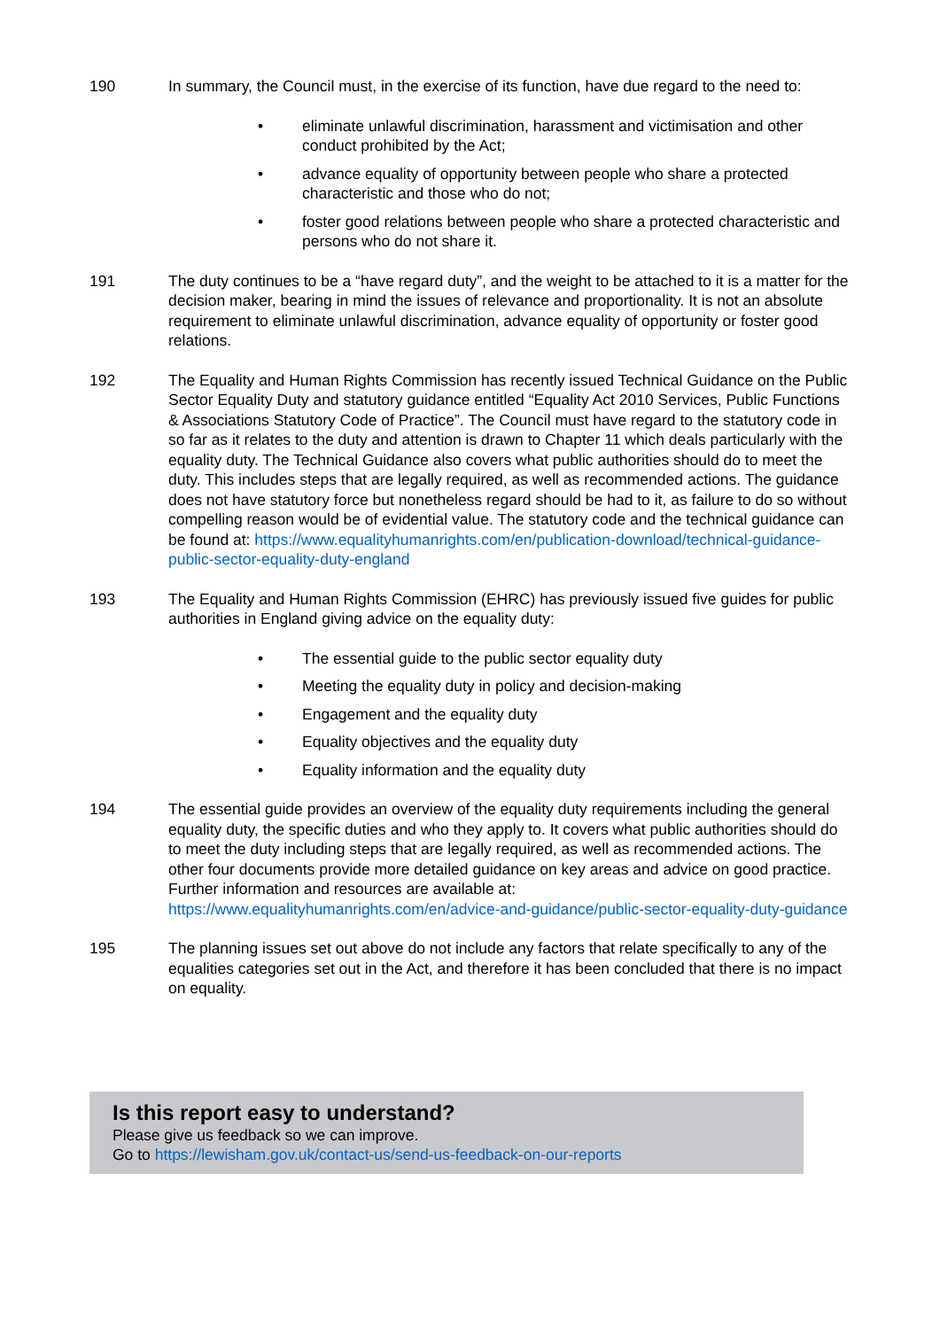190 In summary, the Council must, in the exercise of its function, have due regard to the need to:
• eliminate unlawful discrimination, harassment and victimisation and other conduct prohibited by the Act;
• advance equality of opportunity between people who share a protected characteristic and those who do not;
• foster good relations between people who share a protected characteristic and persons who do not share it.
191 The duty continues to be a “have regard duty”, and the weight to be attached to it is a matter for the decision maker, bearing in mind the issues of relevance and proportionality. It is not an absolute requirement to eliminate unlawful discrimination, advance equality of opportunity or foster good relations.
192 The Equality and Human Rights Commission has recently issued Technical Guidance on the Public Sector Equality Duty and statutory guidance entitled “Equality Act 2010 Services, Public Functions & Associations Statutory Code of Practice”. The Council must have regard to the statutory code in so far as it relates to the duty and attention is drawn to Chapter 11 which deals particularly with the equality duty. The Technical Guidance also covers what public authorities should do to meet the duty. This includes steps that are legally required, as well as recommended actions. The guidance does not have statutory force but nonetheless regard should be had to it, as failure to do so without compelling reason would be of evidential value. The statutory code and the technical guidance can be found at: https://www.equalityhumanrights.com/en/publication-download/technical-guidance-public-sector-equality-duty-england
193 The Equality and Human Rights Commission (EHRC) has previously issued five guides for public authorities in England giving advice on the equality duty:
• The essential guide to the public sector equality duty
• Meeting the equality duty in policy and decision-making
• Engagement and the equality duty
• Equality objectives and the equality duty
• Equality information and the equality duty
194 The essential guide provides an overview of the equality duty requirements including the general equality duty, the specific duties and who they apply to. It covers what public authorities should do to meet the duty including steps that are legally required, as well as recommended actions. The other four documents provide more detailed guidance on key areas and advice on good practice. Further information and resources are available at: https://www.equalityhumanrights.com/en/advice-and-guidance/public-sector-equality-duty-guidance
195 The planning issues set out above do not include any factors that relate specifically to any of the equalities categories set out in the Act, and therefore it has been concluded that there is no impact on equality.
Is this report easy to understand?
Please give us feedback so we can improve.
Go to https://lewisham.gov.uk/contact-us/send-us-feedback-on-our-reports